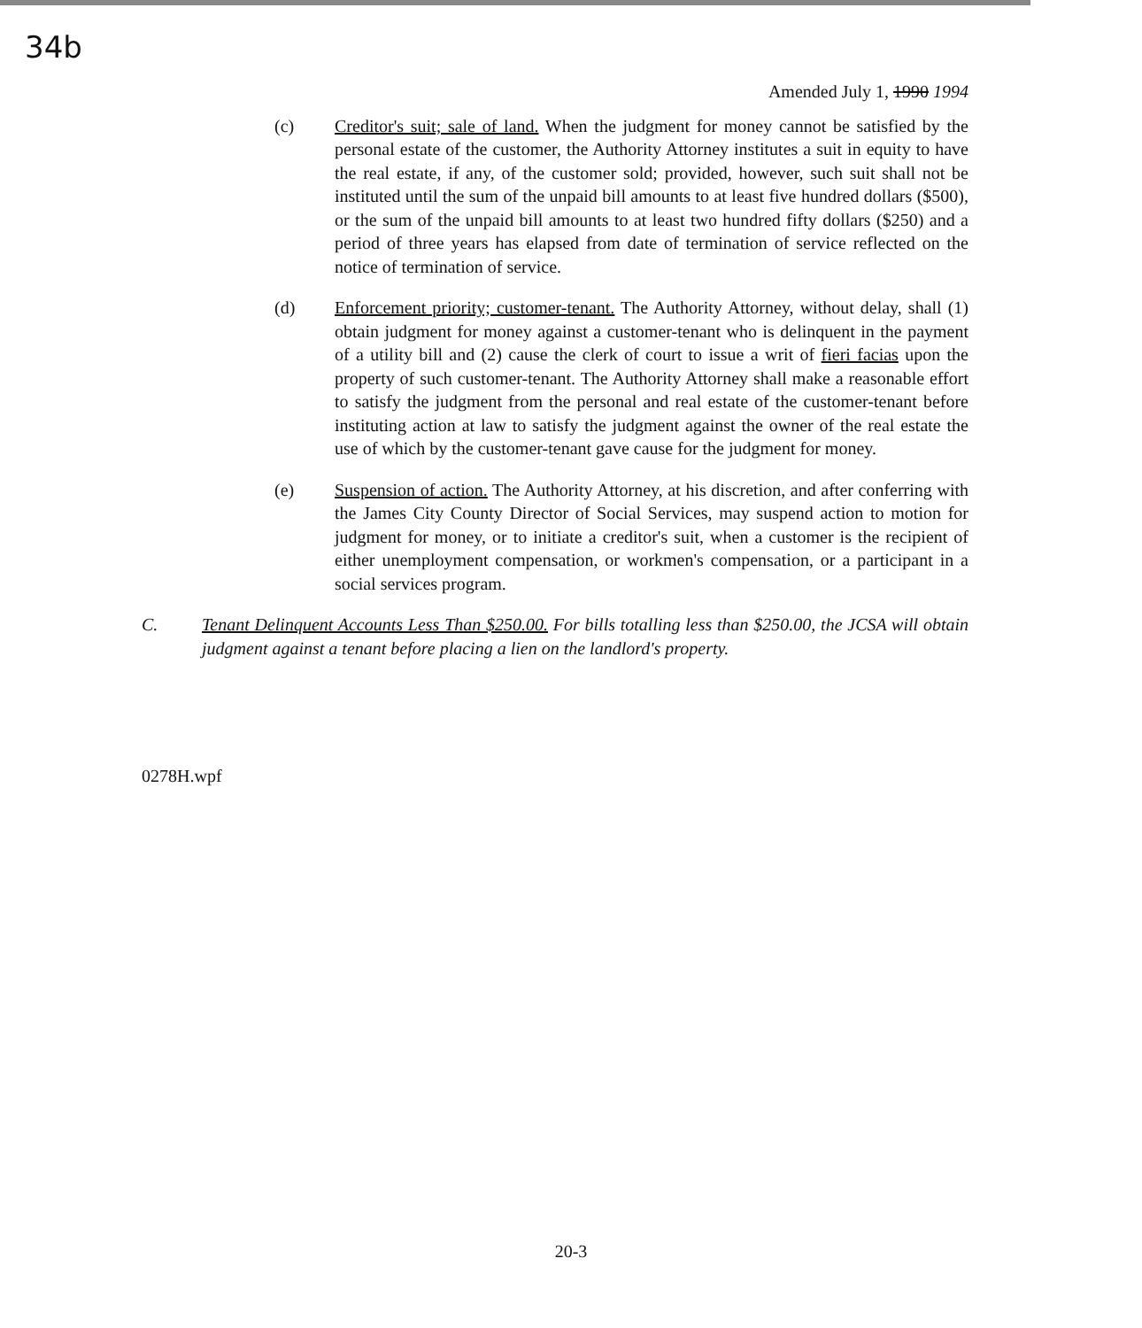34b
Amended July 1, 1990 1994
(c) Creditor's suit; sale of land. When the judgment for money cannot be satisfied by the personal estate of the customer, the Authority Attorney institutes a suit in equity to have the real estate, if any, of the customer sold; provided, however, such suit shall not be instituted until the sum of the unpaid bill amounts to at least five hundred dollars ($500), or the sum of the unpaid bill amounts to at least two hundred fifty dollars ($250) and a period of three years has elapsed from date of termination of service reflected on the notice of termination of service.
(d) Enforcement priority; customer-tenant. The Authority Attorney, without delay, shall (1) obtain judgment for money against a customer-tenant who is delinquent in the payment of a utility bill and (2) cause the clerk of court to issue a writ of fieri facias upon the property of such customer-tenant. The Authority Attorney shall make a reasonable effort to satisfy the judgment from the personal and real estate of the customer-tenant before instituting action at law to satisfy the judgment against the owner of the real estate the use of which by the customer-tenant gave cause for the judgment for money.
(e) Suspension of action. The Authority Attorney, at his discretion, and after conferring with the James City County Director of Social Services, may suspend action to motion for judgment for money, or to initiate a creditor's suit, when a customer is the recipient of either unemployment compensation, or workmen's compensation, or a participant in a social services program.
C. Tenant Delinquent Accounts Less Than $250.00. For bills totalling less than $250.00, the JCSA will obtain judgment against a tenant before placing a lien on the landlord's property.
0278H.wpf
20-3